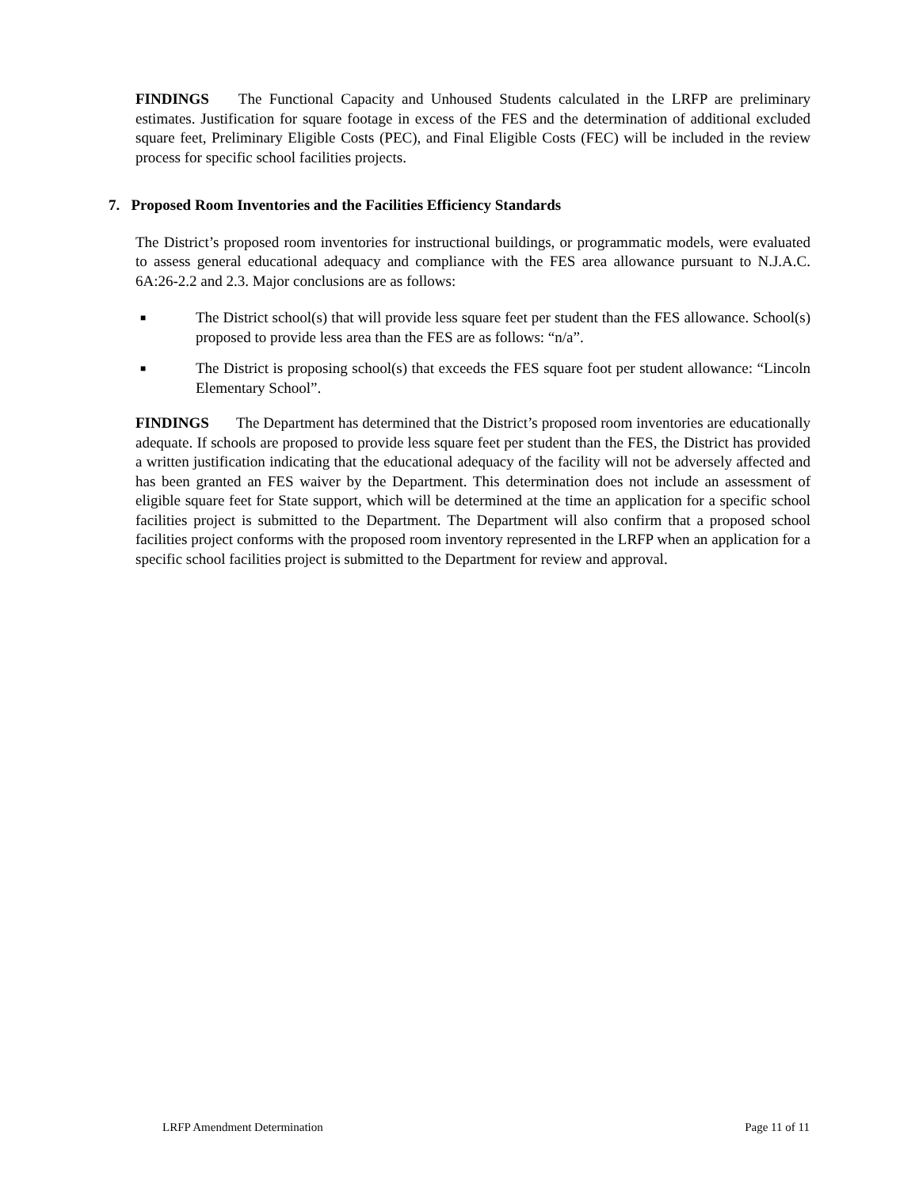FINDINGS The Functional Capacity and Unhoused Students calculated in the LRFP are preliminary estimates. Justification for square footage in excess of the FES and the determination of additional excluded square feet, Preliminary Eligible Costs (PEC), and Final Eligible Costs (FEC) will be included in the review process for specific school facilities projects.
7. Proposed Room Inventories and the Facilities Efficiency Standards
The District’s proposed room inventories for instructional buildings, or programmatic models, were evaluated to assess general educational adequacy and compliance with the FES area allowance pursuant to N.J.A.C. 6A:26-2.2 and 2.3. Major conclusions are as follows:
■ The District school(s) that will provide less square feet per student than the FES allowance. School(s) proposed to provide less area than the FES are as follows: “n/a”.
■ The District is proposing school(s) that exceeds the FES square foot per student allowance: “Lincoln Elementary School”.
FINDINGS The Department has determined that the District’s proposed room inventories are educationally adequate. If schools are proposed to provide less square feet per student than the FES, the District has provided a written justification indicating that the educational adequacy of the facility will not be adversely affected and has been granted an FES waiver by the Department. This determination does not include an assessment of eligible square feet for State support, which will be determined at the time an application for a specific school facilities project is submitted to the Department. The Department will also confirm that a proposed school facilities project conforms with the proposed room inventory represented in the LRFP when an application for a specific school facilities project is submitted to the Department for review and approval.
LRFP Amendment Determination Page 11 of 11